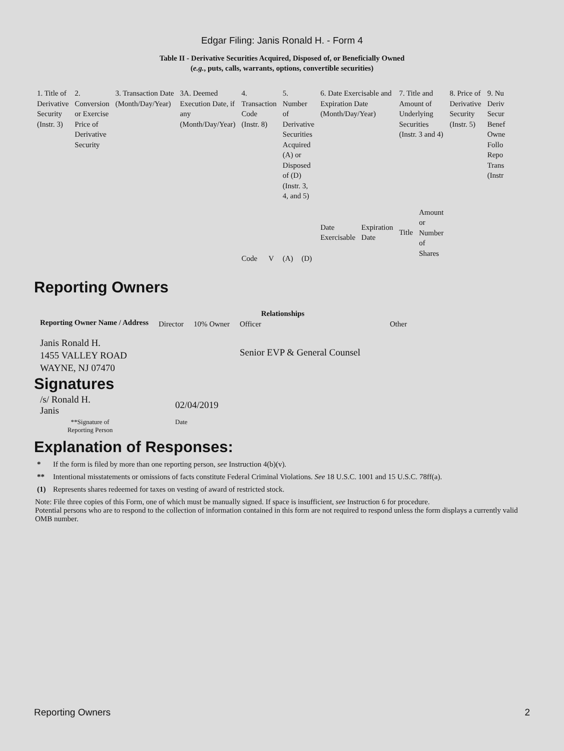Edgar Filing: Janis Ronald H. - Form 4
Table II - Derivative Securities Acquired, Disposed of, or Beneficially Owned
(e.g., puts, calls, warrants, options, convertible securities)
| 1. Title of Derivative Security (Instr. 3) | 2. Conversion or Exercise Price of Derivative Security | 3. Transaction Date (Month/Day/Year) | 3A. Deemed Execution Date, if any (Month/Day/Year) | 4. Transaction Code (Instr. 8) | | 5. Number of Derivative Securities Acquired (A) or Disposed of (D) (Instr. 3, 4, and 5) | | 6. Date Exercisable and Expiration Date (Month/Day/Year) | | 7. Title and Amount of Underlying Securities (Instr. 3 and 4) | | 8. Price of Derivative Security (Instr. 5) | 9. Nu Deriv Secur Benef Owne Follo Repo Trans (Instr |
| | | | | Code | V | (A) | (D) | Date Exercisable | Expiration Date | Title | Amount or Number of Shares | | |
Reporting Owners
| Reporting Owner Name / Address | Relationships | | | |
| --- | --- | --- | --- | --- |
| | Director | 10% Owner | Officer | Other |
| Janis Ronald H. 1455 VALLEY ROAD WAYNE, NJ 07470 | | | Senior EVP & General Counsel | |
Signatures
| /s/ Ronald H. Janis | 02/04/2019 |
| **Signature of Reporting Person | Date |
Explanation of Responses:
* If the form is filed by more than one reporting person, see Instruction 4(b)(v).
** Intentional misstatements or omissions of facts constitute Federal Criminal Violations. See 18 U.S.C. 1001 and 15 U.S.C. 78ff(a).
(1) Represents shares redeemed for taxes on vesting of award of restricted stock.
Note: File three copies of this Form, one of which must be manually signed. If space is insufficient, see Instruction 6 for procedure.
Potential persons who are to respond to the collection of information contained in this form are not required to respond unless the form displays a currently valid OMB number.
Reporting Owners 2